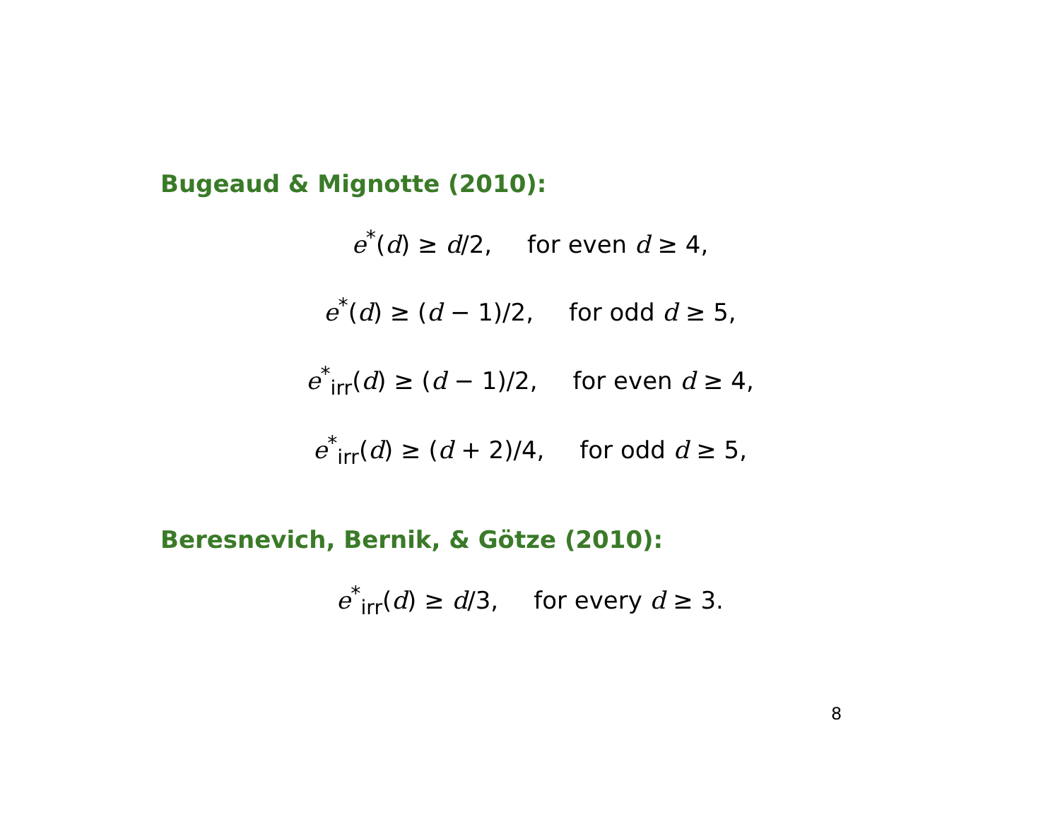Bugeaud & Mignotte (2010):
e<sup>*</sup>(d) ≥ d/2, for even d ≥ 4,
e<sup>*</sup>(d) ≥ (d − 1)/2, for odd d ≥ 5,
e<sup>*</sup><sub>irr</sub>(d) ≥ (d − 1)/2, for even d ≥ 4,
e<sup>*</sup><sub>irr</sub>(d) ≥ (d + 2)/4, for odd d ≥ 5,
Beresnevich, Bernik, & Götze (2010):
e<sup>*</sup><sub>irr</sub>(d) ≥ d/3, for every d ≥ 3.
8